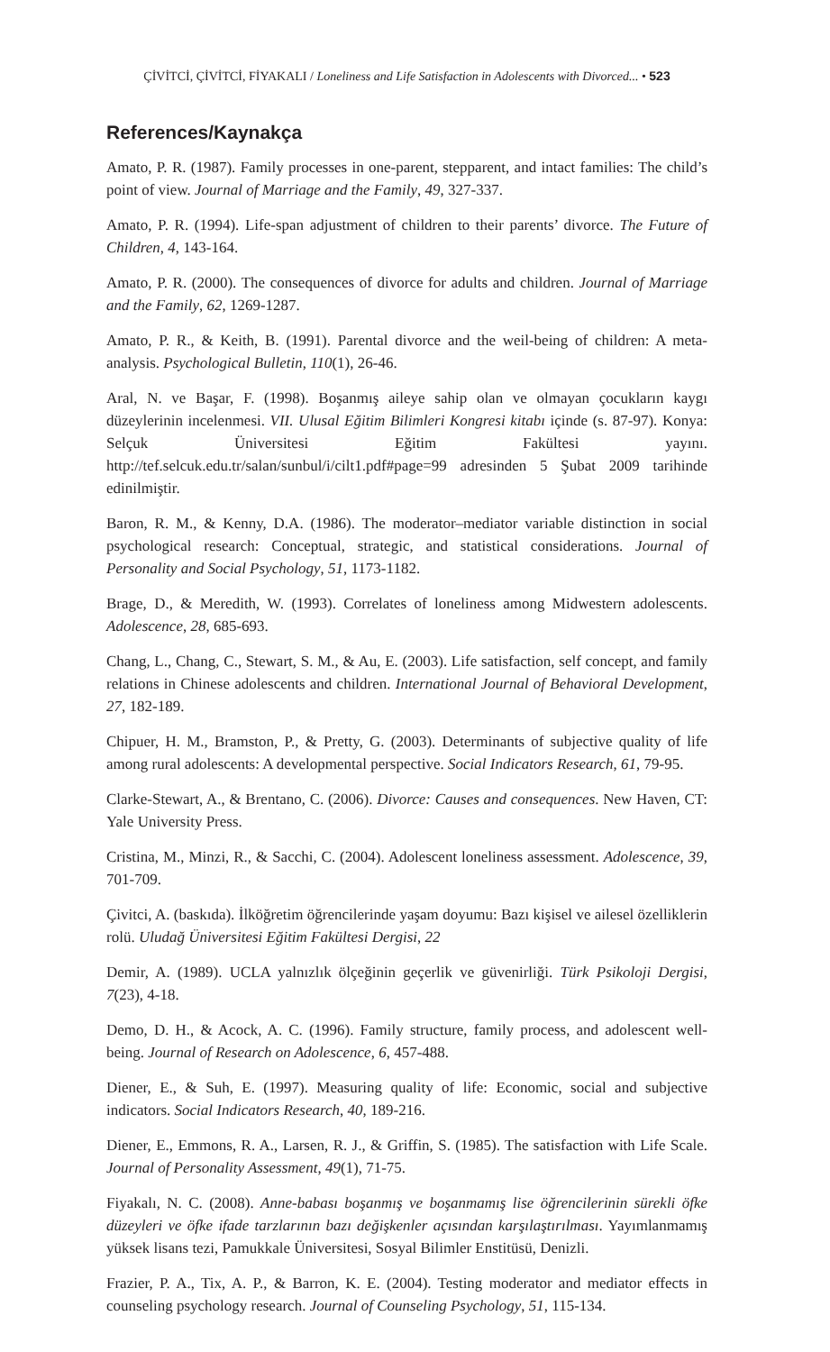ÇİVİTCİ, ÇİVİTCİ, FİYAKALI / Loneliness and Life Satisfaction in Adolescents with Divorced... • 523
References/Kaynakça
Amato, P. R. (1987). Family processes in one-parent, stepparent, and intact families: The child’s point of view. Journal of Marriage and the Family, 49, 327-337.
Amato, P. R. (1994). Life-span adjustment of children to their parents’ divorce. The Future of Children, 4, 143-164.
Amato, P. R. (2000). The consequences of divorce for adults and children. Journal of Marriage and the Family, 62, 1269-1287.
Amato, P. R., & Keith, B. (1991). Parental divorce and the weil-being of children: A meta-analysis. Psychological Bulletin, 110(1), 26-46.
Aral, N. ve Başar, F. (1998). Boşanmış aileye sahip olan ve olmayan çocukların kaygı düzeylerinin incelenmesi. VII. Ulusal Eğitim Bilimleri Kongresi kitabı içinde (s. 87-97). Konya: Selçuk Üniversitesi Eğitim Fakültesi yayını. http://tef.selcuk.edu.tr/salan/sunbul/i/cilt1.pdf#page=99 adresinden 5 Şubat 2009 tarihinde edinilmiştir.
Baron, R. M., & Kenny, D.A. (1986). The moderator–mediator variable distinction in social psychological research: Conceptual, strategic, and statistical considerations. Journal of Personality and Social Psychology, 51, 1173-1182.
Brage, D., & Meredith, W. (1993). Correlates of loneliness among Midwestern adolescents. Adolescence, 28, 685-693.
Chang, L., Chang, C., Stewart, S. M., & Au, E. (2003). Life satisfaction, self concept, and family relations in Chinese adolescents and children. International Journal of Behavioral Development, 27, 182-189.
Chipuer, H. M., Bramston, P., & Pretty, G. (2003). Determinants of subjective quality of life among rural adolescents: A developmental perspective. Social Indicators Research, 61, 79-95.
Clarke-Stewart, A., & Brentano, C. (2006). Divorce: Causes and consequences. New Haven, CT: Yale University Press.
Cristina, M., Minzi, R., & Sacchi, C. (2004). Adolescent loneliness assessment. Adolescence, 39, 701-709.
Çivitci, A. (baskıda). İlköğretim öğrencilerinde yaşam doyumu: Bazı kişisel ve ailesel özelliklerin rolü. Uludağ Üniversitesi Eğitim Fakültesi Dergisi, 22
Demir, A. (1989). UCLA yalnızlık ölçeğinin geçerlik ve güvenirliği. Türk Psikoloji Dergisi, 7(23), 4-18.
Demo, D. H., & Acock, A. C. (1996). Family structure, family process, and adolescent well-being. Journal of Research on Adolescence, 6, 457-488.
Diener, E., & Suh, E. (1997). Measuring quality of life: Economic, social and subjective indicators. Social Indicators Research, 40, 189-216.
Diener, E., Emmons, R. A., Larsen, R. J., & Griffin, S. (1985). The satisfaction with Life Scale. Journal of Personality Assessment, 49(1), 71-75.
Fiyakalı, N. C. (2008). Anne-babası boşanmış ve boşanmamış lise öğrencilerinin sürekli öfke düzeyleri ve öfke ifade tarzlarının bazı değişkenler açısından karşılaştırılması. Yayımlanmamış yüksek lisans tezi, Pamukkale Üniversitesi, Sosyal Bilimler Enstitüsü, Denizli.
Frazier, P. A., Tix, A. P., & Barron, K. E. (2004). Testing moderator and mediator effects in counseling psychology research. Journal of Counseling Psychology, 51, 115-134.